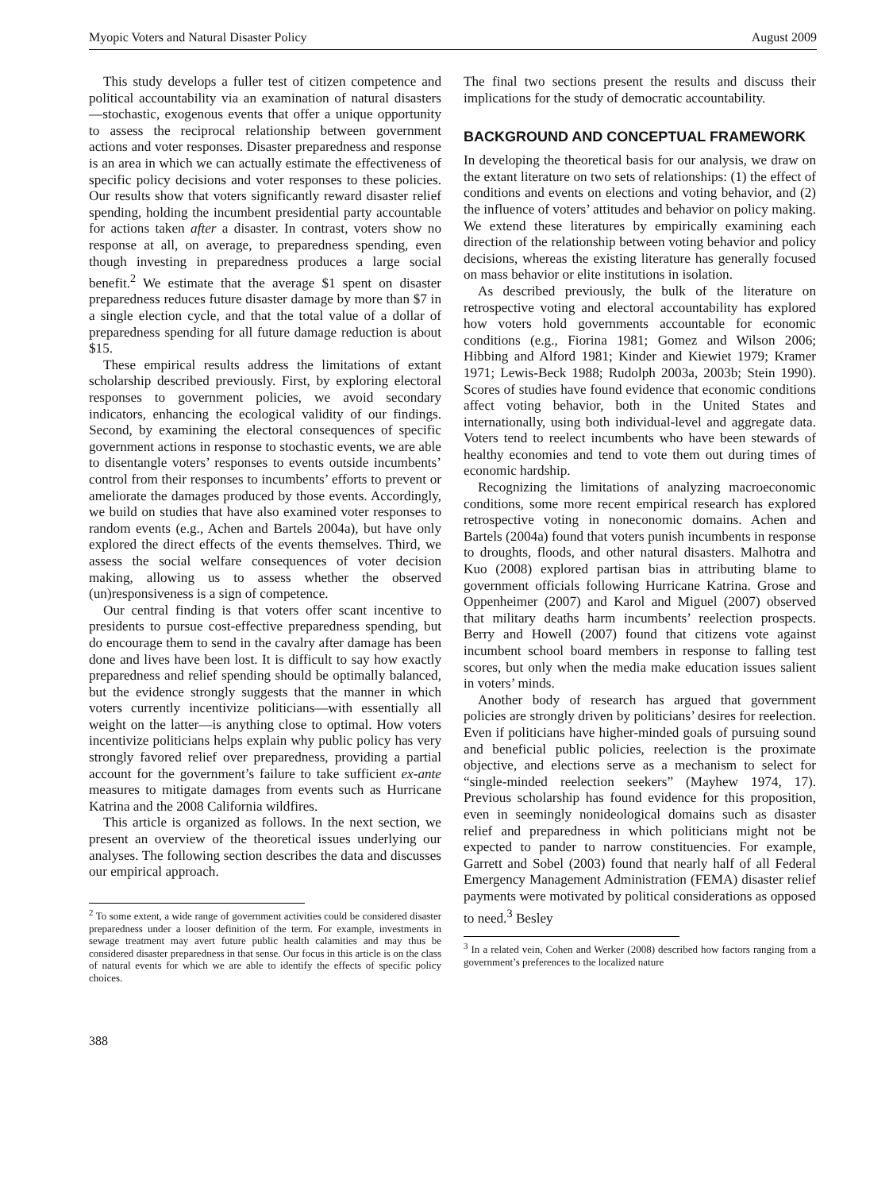Myopic Voters and Natural Disaster Policy August 2009
This study develops a fuller test of citizen competence and political accountability via an examination of natural disasters—stochastic, exogenous events that offer a unique opportunity to assess the reciprocal relationship between government actions and voter responses. Disaster preparedness and response is an area in which we can actually estimate the effectiveness of specific policy decisions and voter responses to these policies. Our results show that voters significantly reward disaster relief spending, holding the incumbent presidential party accountable for actions taken after a disaster. In contrast, voters show no response at all, on average, to preparedness spending, even though investing in preparedness produces a large social benefit.<sup>2</sup> We estimate that the average $1 spent on disaster preparedness reduces future disaster damage by more than $7 in a single election cycle, and that the total value of a dollar of preparedness spending for all future damage reduction is about $15.
These empirical results address the limitations of extant scholarship described previously. First, by exploring electoral responses to government policies, we avoid secondary indicators, enhancing the ecological validity of our findings. Second, by examining the electoral consequences of specific government actions in response to stochastic events, we are able to disentangle voters’ responses to events outside incumbents’ control from their responses to incumbents’ efforts to prevent or ameliorate the damages produced by those events. Accordingly, we build on studies that have also examined voter responses to random events (e.g., Achen and Bartels 2004a), but have only explored the direct effects of the events themselves. Third, we assess the social welfare consequences of voter decision making, allowing us to assess whether the observed (un)responsiveness is a sign of competence.
Our central finding is that voters offer scant incentive to presidents to pursue cost-effective preparedness spending, but do encourage them to send in the cavalry after damage has been done and lives have been lost. It is difficult to say how exactly preparedness and relief spending should be optimally balanced, but the evidence strongly suggests that the manner in which voters currently incentivize politicians—with essentially all weight on the latter—is anything close to optimal. How voters incentivize politicians helps explain why public policy has very strongly favored relief over preparedness, providing a partial account for the government’s failure to take sufficient ex-ante measures to mitigate damages from events such as Hurricane Katrina and the 2008 California wildfires.
This article is organized as follows. In the next section, we present an overview of the theoretical issues underlying our analyses. The following section describes the data and discusses our empirical approach.
<sup>2</sup> To some extent, a wide range of government activities could be considered disaster preparedness under a looser definition of the term. For example, investments in sewage treatment may avert future public health calamities and may thus be considered disaster preparedness in that sense. Our focus in this article is on the class of natural events for which we are able to identify the effects of specific policy choices.
388
The final two sections present the results and discuss their implications for the study of democratic accountability.
BACKGROUND AND CONCEPTUAL FRAMEWORK
In developing the theoretical basis for our analysis, we draw on the extant literature on two sets of relationships: (1) the effect of conditions and events on elections and voting behavior, and (2) the influence of voters’ attitudes and behavior on policy making. We extend these literatures by empirically examining each direction of the relationship between voting behavior and policy decisions, whereas the existing literature has generally focused on mass behavior or elite institutions in isolation.
As described previously, the bulk of the literature on retrospective voting and electoral accountability has explored how voters hold governments accountable for economic conditions (e.g., Fiorina 1981; Gomez and Wilson 2006; Hibbing and Alford 1981; Kinder and Kiewiet 1979; Kramer 1971; Lewis-Beck 1988; Rudolph 2003a, 2003b; Stein 1990). Scores of studies have found evidence that economic conditions affect voting behavior, both in the United States and internationally, using both individual-level and aggregate data. Voters tend to reelect incumbents who have been stewards of healthy economies and tend to vote them out during times of economic hardship.
Recognizing the limitations of analyzing macroeconomic conditions, some more recent empirical research has explored retrospective voting in noneconomic domains. Achen and Bartels (2004a) found that voters punish incumbents in response to droughts, floods, and other natural disasters. Malhotra and Kuo (2008) explored partisan bias in attributing blame to government officials following Hurricane Katrina. Grose and Oppenheimer (2007) and Karol and Miguel (2007) observed that military deaths harm incumbents’ reelection prospects. Berry and Howell (2007) found that citizens vote against incumbent school board members in response to falling test scores, but only when the media make education issues salient in voters’ minds.
Another body of research has argued that government policies are strongly driven by politicians’ desires for reelection. Even if politicians have higher-minded goals of pursuing sound and beneficial public policies, reelection is the proximate objective, and elections serve as a mechanism to select for “single-minded reelection seekers” (Mayhew 1974, 17). Previous scholarship has found evidence for this proposition, even in seemingly nonideological domains such as disaster relief and preparedness in which politicians might not be expected to pander to narrow constituencies. For example, Garrett and Sobel (2003) found that nearly half of all Federal Emergency Management Administration (FEMA) disaster relief payments were motivated by political considerations as opposed to need.<sup>3</sup> Besley
<sup>3</sup> In a related vein, Cohen and Werker (2008) described how factors ranging from a government’s preferences to the localized nature